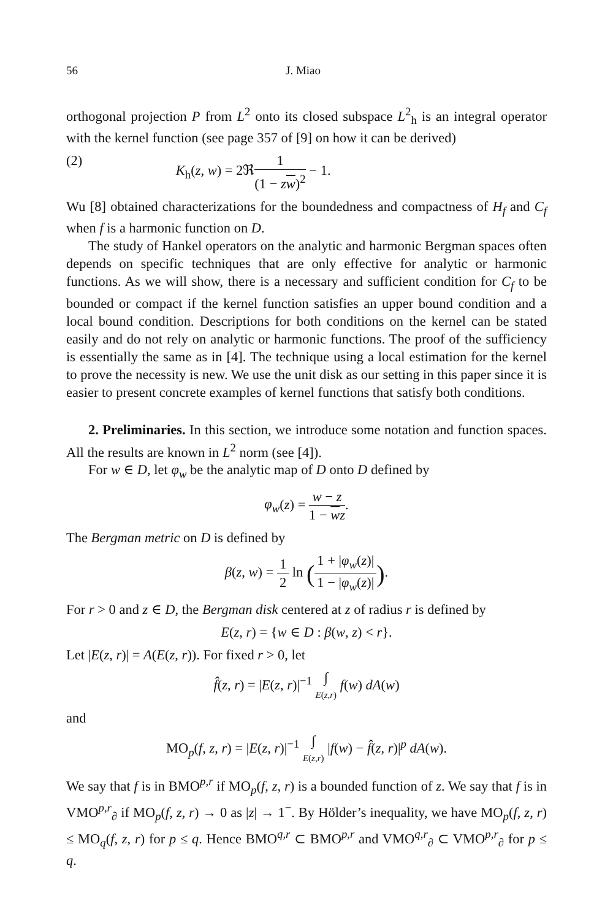56 J. Miao
orthogonal projection P from L<sup>2</sup> onto its closed subspace L<sup>2</sup><sub>h</sub> is an integral operator with the kernel function (see page 357 of [9] on how it can be derived)
(2) K<sub>h</sub>(z, w) = 2ℜ1 (1 − zw)<sup>2</sup> − 1.
Wu [8] obtained characterizations for the boundedness and compactness of H<sub>f</sub> and C<sub>f</sub> when f is a harmonic function on D.
The study of Hankel operators on the analytic and harmonic Bergman spaces often depends on specific techniques that are only effective for analytic or harmonic functions. As we will show, there is a necessary and sufficient condition for C<sub>f</sub> to be bounded or compact if the kernel function satisfies an upper bound condition and a local bound condition. Descriptions for both conditions on the kernel can be stated easily and do not rely on analytic or harmonic functions. The proof of the sufficiency is essentially the same as in [4]. The technique using a local estimation for the kernel to prove the necessity is new. We use the unit disk as our setting in this paper since it is easier to present concrete examples of kernel functions that satisfy both conditions.
2. Preliminaries. In this section, we introduce some notation and function spaces. All the results are known in L<sup>2</sup> norm (see [4]).
For w ∈ D, let φ<sub>w</sub> be the analytic map of D onto D defined by
φ<sub>w</sub>(z) = w − z 1 − wz.
The Bergman metric on D is defined by
β(z, w) = 1 2 ln (1 + |φ<sub>w</sub>(z)| 1 − |φ<sub>w</sub>(z)|).
For r > 0 and z ∈ D, the Bergman disk centered at z of radius r is defined by
E(z, r) = {w ∈ D : β(w, z) < r}.
Let |E(z, r)| = A(E(z, r)). For fixed r > 0, let
f̂(z, r) = |E(z, r)|<sup>−1</sup> ∫ E(z,r) f(w) dA(w)
and
MO<sub>p</sub>(f, z, r) = |E(z, r)|<sup>−1</sup> ∫ E(z,r) |f(w) − f̂(z, r)|<sup>p</sup> dA(w).
We say that f is in BMO<sup>p,r</sup> if MO<sub>p</sub>(f, z, r) is a bounded function of z. We say that f is in VMO<sup>p,r</sup><sub>∂</sub> if MO<sub>p</sub>(f, z, r) → 0 as |z| → 1<sup>−</sup>. By Hölder’s inequality, we have MO<sub>p</sub>(f, z, r) ≤ MO<sub>q</sub>(f, z, r) for p ≤ q. Hence BMO<sup>q,r</sup> ⊂ BMO<sup>p,r</sup> and VMO<sup>q,r</sup><sub>∂</sub> ⊂ VMO<sup>p,r</sup><sub>∂</sub> for p ≤ q.